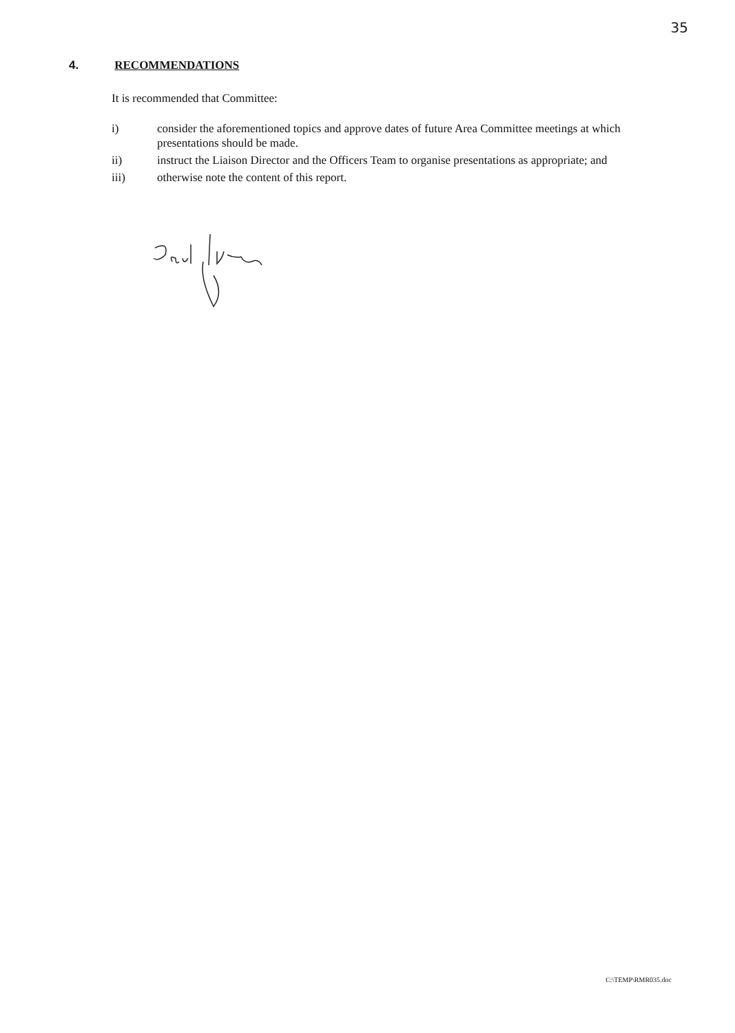35
4. RECOMMENDATIONS
It is recommended that Committee:
i) consider the aforementioned topics and approve dates of future Area Committee meetings at which presentations should be made.
ii) instruct the Liaison Director and the Officers Team to organise presentations as appropriate; and
iii) otherwise note the content of this report.
C:\TEMP\RMR035.doc